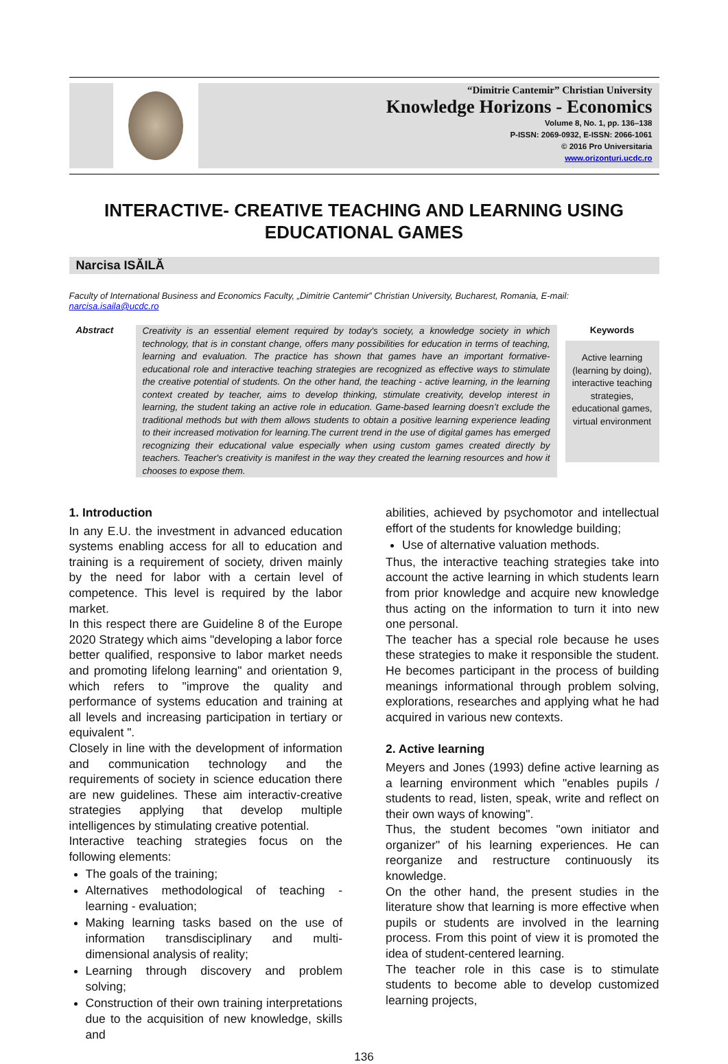“Dimitrie Cantemir” Christian University
Knowledge Horizons - Economics
Volume 8, No. 1, pp. 136–138
P-ISSN: 2069-0932, E-ISSN: 2066-1061
© 2016 Pro Universitaria
www.orizonturi.ucdc.ro
INTERACTIVE- CREATIVE TEACHING AND LEARNING USING EDUCATIONAL GAMES
Narcisa ISĂILĂ
Faculty of International Business and Economics Faculty, „Dimitrie Cantemir” Christian University, Bucharest, Romania, E-mail: narcisa.isaila@ucdc.ro
Abstract
Creativity is an essential element required by today's society, a knowledge society in which technology, that is in constant change, offers many possibilities for education in terms of teaching, learning and evaluation. The practice has shown that games have an important formative- educational role and interactive teaching strategies are recognized as effective ways to stimulate the creative potential of students. On the other hand, the teaching - active learning, in the learning context created by teacher, aims to develop thinking, stimulate creativity, develop interest in learning, the student taking an active role in education. Game-based learning doesn’t exclude the traditional methods but with them allows students to obtain a positive learning experience leading to their increased motivation for learning.The current trend in the use of digital games has emerged recognizing their educational value especially when using custom games created directly by teachers. Teacher's creativity is manifest in the way they created the learning resources and how it chooses to expose them.
Keywords
Active learning (learning by doing), interactive teaching strategies, educational games, virtual environment
1. Introduction
In any E.U. the investment in advanced education systems enabling access for all to education and training is a requirement of society, driven mainly by the need for labor with a certain level of competence. This level is required by the labor market.
In this respect there are Guideline 8 of the Europe 2020 Strategy which aims "developing a labor force better qualified, responsive to labor market needs and promoting lifelong learning" and orientation 9, which refers to "improve the quality and performance of systems education and training at all levels and increasing participation in tertiary or equivalent ".
Closely in line with the development of information and communication technology and the requirements of society in science education there are new guidelines. These aim interactiv-creative strategies applying that develop multiple intelligences by stimulating creative potential.
Interactive teaching strategies focus on the following elements:
The goals of the training;
Alternatives methodological of teaching - learning - evaluation;
Making learning tasks based on the use of information transdisciplinary and multi-dimensional analysis of reality;
Learning through discovery and problem solving;
Construction of their own training interpretations due to the acquisition of new knowledge, skills and
abilities, achieved by psychomotor and intellectual effort of the students for knowledge building;
Use of alternative valuation methods.
Thus, the interactive teaching strategies take into account the active learning in which students learn from prior knowledge and acquire new knowledge thus acting on the information to turn it into new one personal.
The teacher has a special role because he uses these strategies to make it responsible the student. He becomes participant in the process of building meanings informational through problem solving, explorations, researches and applying what he had acquired in various new contexts.
2. Active learning
Meyers and Jones (1993) define active learning as a learning environment which "enables pupils / students to read, listen, speak, write and reflect on their own ways of knowing".
Thus, the student becomes "own initiator and organizer" of his learning experiences. He can reorganize and restructure continuously its knowledge.
On the other hand, the present studies in the literature show that learning is more effective when pupils or students are involved in the learning process. From this point of view it is promoted the idea of student-centered learning.
The teacher role in this case is to stimulate students to become able to develop customized learning projects,
136